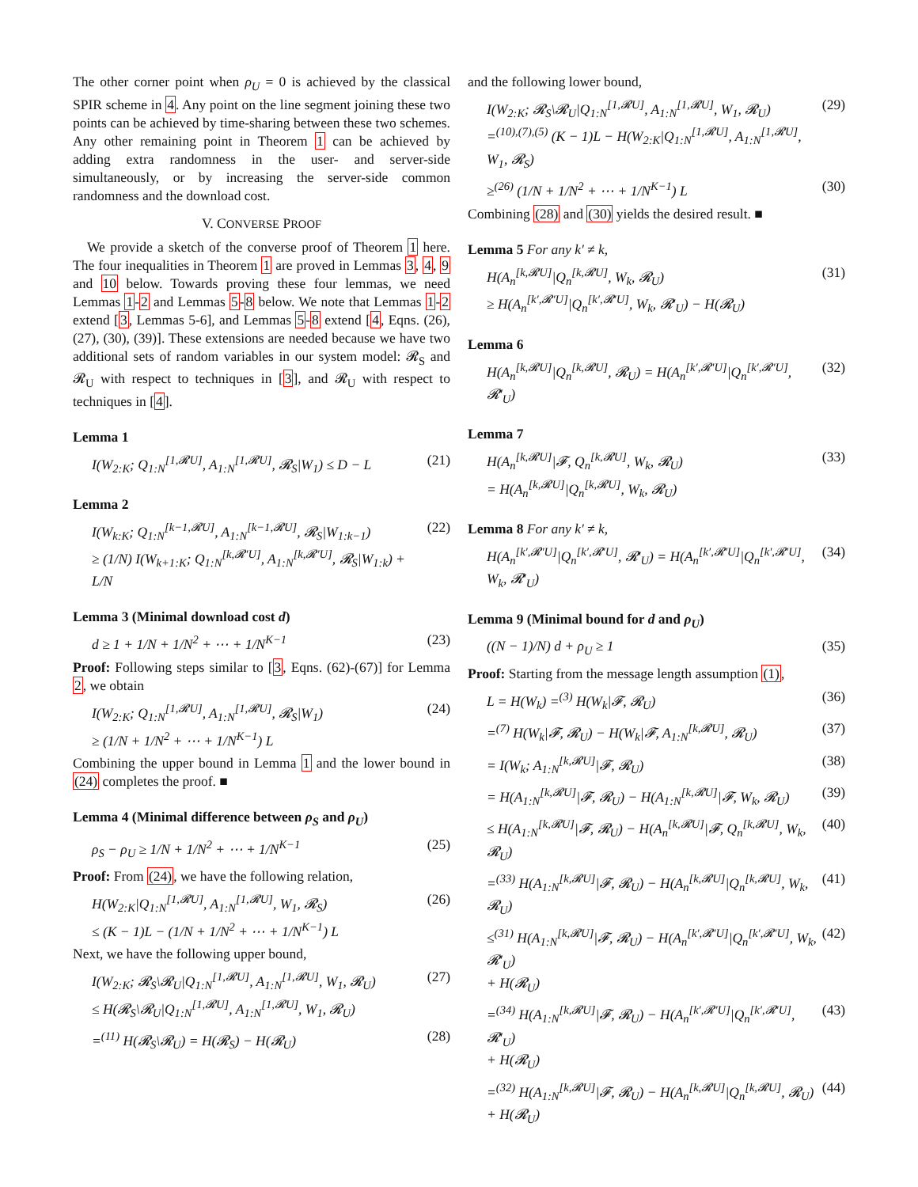The other corner point when ρ<sub>U</sub> = 0 is achieved by the classical SPIR scheme in 4. Any point on the line segment joining these two points can be achieved by time-sharing between these two schemes. Any other remaining point in Theorem 1 can be achieved by adding extra randomness in the user- and server-side simultaneously, or by increasing the server-side common randomness and the download cost.
V. CONVERSE PROOF
We provide a sketch of the converse proof of Theorem 1 here. The four inequalities in Theorem 1 are proved in Lemmas 3, 4, 9 and 10 below. Towards proving these four lemmas, we need Lemmas 1-2 and Lemmas 5-8 below. We note that Lemmas 1-2 extend [3, Lemmas 5-6], and Lemmas 5-8 extend [4, Eqns. (26), (27), (30), (39)]. These extensions are needed because we have two additional sets of random variables in our system model: 𝓡<sub>S</sub> and 𝓡<sub>U</sub> with respect to techniques in [3], and 𝓡<sub>U</sub> with respect to techniques in [4].
Lemma 1
I(W<sub>2:K</sub>; Q<sub>1:N</sub><sup>[1,𝓡U]</sup>, A<sub>1:N</sub><sup>[1,𝓡U]</sup>, 𝓡<sub>S</sub>|W<sub>1</sub>) ≤ D − L (21)
Lemma 2
I(W<sub>k:K</sub>; Q<sub>1:N</sub><sup>[k−1,𝓡U]</sup>, A<sub>1:N</sub><sup>[k−1,𝓡U]</sup>, 𝓡<sub>S</sub>|W<sub>1:k−1</sub>)
≥ (1/N) I(W<sub>k+1:K</sub>; Q<sub>1:N</sub><sup>[k,𝓡′U]</sup>, A<sub>1:N</sub><sup>[k,𝓡′U]</sup>, 𝓡<sub>S</sub>|W<sub>1:k</sub>) + L/N (22)
Lemma 3 (Minimal download cost d)
d ≥ 1 + 1/N + 1/N<sup>2</sup> + ⋯ + 1/N<sup>K−1</sup> (23)
Proof: Following steps similar to [3, Eqns. (62)-(67)] for Lemma 2, we obtain
I(W<sub>2:K</sub>; Q<sub>1:N</sub><sup>[1,𝓡U]</sup>, A<sub>1:N</sub><sup>[1,𝓡U]</sup>, 𝓡<sub>S</sub>|W<sub>1</sub>)
≥ (1/N + 1/N<sup>2</sup> + ⋯ + 1/N<sup>K−1</sup>) L (24)
Combining the upper bound in Lemma 1 and the lower bound in (24) completes the proof. ■
Lemma 4 (Minimal difference between ρ<sub>S</sub> and ρ<sub>U</sub>)
ρ<sub>S</sub> − ρ<sub>U</sub> ≥ 1/N + 1/N<sup>2</sup> + ⋯ + 1/N<sup>K−1</sup> (25)
Proof: From (24), we have the following relation,
H(W<sub>2:K</sub>|Q<sub>1:N</sub><sup>[1,𝓡U]</sup>, A<sub>1:N</sub><sup>[1,𝓡U]</sup>, W<sub>1</sub>, 𝓡<sub>S</sub>)
≤ (K − 1)L − (1/N + 1/N<sup>2</sup> + ⋯ + 1/N<sup>K−1</sup>) L (26)
Next, we have the following upper bound,
I(W<sub>2:K</sub>; 𝓡<sub>S</sub>\𝓡<sub>U</sub>|Q<sub>1:N</sub><sup>[1,𝓡U]</sup>, A<sub>1:N</sub><sup>[1,𝓡U]</sup>, W<sub>1</sub>, 𝓡<sub>U</sub>)
≤ H(𝓡<sub>S</sub>\𝓡<sub>U</sub>|Q<sub>1:N</sub><sup>[1,𝓡U]</sup>, A<sub>1:N</sub><sup>[1,𝓡U]</sup>, W<sub>1</sub>, 𝓡<sub>U</sub>) (27)
=<sup>(11)</sup> H(𝓡<sub>S</sub>\𝓡<sub>U</sub>) = H(𝓡<sub>S</sub>) − H(𝓡<sub>U</sub>) (28)
and the following lower bound,
I(W<sub>2:K</sub>; 𝓡<sub>S</sub>\𝓡<sub>U</sub>|Q<sub>1:N</sub><sup>[1,𝓡U]</sup>, A<sub>1:N</sub><sup>[1,𝓡U]</sup>, W<sub>1</sub>, 𝓡<sub>U</sub>)
=<sup>(10),(7),(5)</sup> (K − 1)L − H(W<sub>2:K</sub>|Q<sub>1:N</sub><sup>[1,𝓡U]</sup>, A<sub>1:N</sub><sup>[1,𝓡U]</sup>, W<sub>1</sub>, 𝓡<sub>S</sub>) (29)
≥<sup>(26)</sup> (1/N + 1/N<sup>2</sup> + ⋯ + 1/N<sup>K−1</sup>) L (30)
Combining (28) and (30) yields the desired result. ■
Lemma 5 For any k′ ≠ k,
H(A<sub>n</sub><sup>[k,𝓡U]</sup>|Q<sub>n</sub><sup>[k,𝓡U]</sup>, W<sub>k</sub>, 𝓡<sub>U</sub>)
≥ H(A<sub>n</sub><sup>[k′,𝓡′U]</sup>|Q<sub>n</sub><sup>[k′,𝓡′U]</sup>, W<sub>k</sub>, 𝓡′<sub>U</sub>) − H(𝓡<sub>U</sub>) (31)
Lemma 6
H(A<sub>n</sub><sup>[k,𝓡U]</sup>|Q<sub>n</sub><sup>[k,𝓡U]</sup>, 𝓡<sub>U</sub>) = H(A<sub>n</sub><sup>[k′,𝓡′U]</sup>|Q<sub>n</sub><sup>[k′,𝓡′U]</sup>, 𝓡′<sub>U</sub>) (32)
Lemma 7
H(A<sub>n</sub><sup>[k,𝓡U]</sup>|𝓕, Q<sub>n</sub><sup>[k,𝓡U]</sup>, W<sub>k</sub>, 𝓡<sub>U</sub>)
= H(A<sub>n</sub><sup>[k,𝓡U]</sup>|Q<sub>n</sub><sup>[k,𝓡U]</sup>, W<sub>k</sub>, 𝓡<sub>U</sub>) (33)
Lemma 8 For any k′ ≠ k,
H(A<sub>n</sub><sup>[k′,𝓡′U]</sup>|Q<sub>n</sub><sup>[k′,𝓡′U]</sup>, 𝓡′<sub>U</sub>) = H(A<sub>n</sub><sup>[k′,𝓡′U]</sup>|Q<sub>n</sub><sup>[k′,𝓡′U]</sup>, W<sub>k</sub>, 𝓡′<sub>U</sub>) (34)
Lemma 9 (Minimal bound for d and ρ<sub>U</sub>)
((N − 1)/N) d + ρ<sub>U</sub> ≥ 1 (35)
Proof: Starting from the message length assumption (1),
L = H(W<sub>k</sub>) =<sup>(3)</sup> H(W<sub>k</sub>|𝓕, 𝓡<sub>U</sub>) (36)
=<sup>(7)</sup> H(W<sub>k</sub>|𝓕, 𝓡<sub>U</sub>) − H(W<sub>k</sub>|𝓕, A<sub>1:N</sub><sup>[k,𝓡U]</sup>, 𝓡<sub>U</sub>) (37)
= I(W<sub>k</sub>; A<sub>1:N</sub><sup>[k,𝓡U]</sup>|𝓕, 𝓡<sub>U</sub>) (38)
= H(A<sub>1:N</sub><sup>[k,𝓡U]</sup>|𝓕, 𝓡<sub>U</sub>) − H(A<sub>1:N</sub><sup>[k,𝓡U]</sup>|𝓕, W<sub>k</sub>, 𝓡<sub>U</sub>) (39)
≤ H(A<sub>1:N</sub><sup>[k,𝓡U]</sup>|𝓕, 𝓡<sub>U</sub>) − H(A<sub>n</sub><sup>[k,𝓡U]</sup>|𝓕, Q<sub>n</sub><sup>[k,𝓡U]</sup>, W<sub>k</sub>, 𝓡<sub>U</sub>) (40)
=<sup>(33)</sup> H(A<sub>1:N</sub><sup>[k,𝓡U]</sup>|𝓕, 𝓡<sub>U</sub>) − H(A<sub>n</sub><sup>[k,𝓡U]</sup>|Q<sub>n</sub><sup>[k,𝓡U]</sup>, W<sub>k</sub>, 𝓡<sub>U</sub>) (41)
≤<sup>(31)</sup> H(A<sub>1:N</sub><sup>[k,𝓡U]</sup>|𝓕, 𝓡<sub>U</sub>) − H(A<sub>n</sub><sup>[k′,𝓡′U]</sup>|Q<sub>n</sub><sup>[k′,𝓡′U]</sup>, W<sub>k</sub>, 𝓡′<sub>U</sub>)
+ H(𝓡<sub>U</sub>) (42)
=<sup>(34)</sup> H(A<sub>1:N</sub><sup>[k,𝓡U]</sup>|𝓕, 𝓡<sub>U</sub>) − H(A<sub>n</sub><sup>[k′,𝓡′U]</sup>|Q<sub>n</sub><sup>[k′,𝓡′U]</sup>, 𝓡′<sub>U</sub>)
+ H(𝓡<sub>U</sub>) (43)
=<sup>(32)</sup> H(A<sub>1:N</sub><sup>[k,𝓡U]</sup>|𝓕, 𝓡<sub>U</sub>) − H(A<sub>n</sub><sup>[k,𝓡U]</sup>|Q<sub>n</sub><sup>[k,𝓡U]</sup>, 𝓡<sub>U</sub>)
+ H(𝓡<sub>U</sub>) (44)